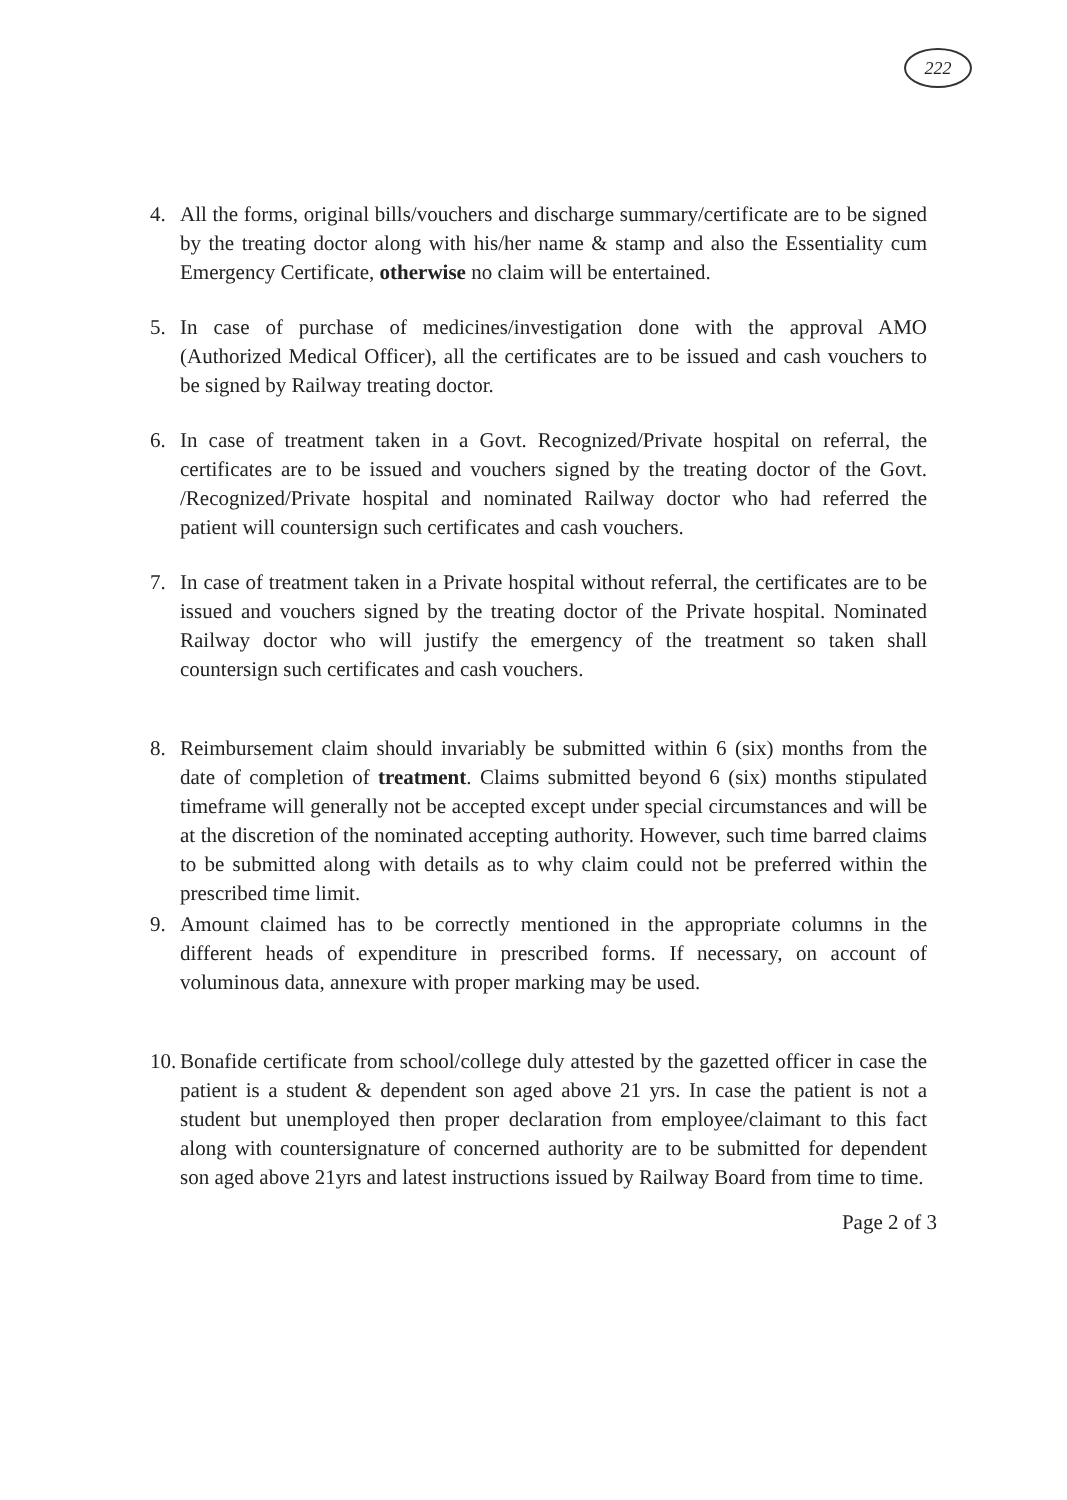222
4. All the forms, original bills/vouchers and discharge summary/certificate are to be signed by the treating doctor along with his/her name & stamp and also the Essentiality cum Emergency Certificate, otherwise no claim will be entertained.
5. In case of purchase of medicines/investigation done with the approval AMO (Authorized Medical Officer), all the certificates are to be issued and cash vouchers to be signed by Railway treating doctor.
6. In case of treatment taken in a Govt. Recognized/Private hospital on referral, the certificates are to be issued and vouchers signed by the treating doctor of the Govt. /Recognized/Private hospital and nominated Railway doctor who had referred the patient will countersign such certificates and cash vouchers.
7. In case of treatment taken in a Private hospital without referral, the certificates are to be issued and vouchers signed by the treating doctor of the Private hospital. Nominated Railway doctor who will justify the emergency of the treatment so taken shall countersign such certificates and cash vouchers.
8. Reimbursement claim should invariably be submitted within 6 (six) months from the date of completion of treatment. Claims submitted beyond 6 (six) months stipulated timeframe will generally not be accepted except under special circumstances and will be at the discretion of the nominated accepting authority. However, such time barred claims to be submitted along with details as to why claim could not be preferred within the prescribed time limit.
9. Amount claimed has to be correctly mentioned in the appropriate columns in the different heads of expenditure in prescribed forms. If necessary, on account of voluminous data, annexure with proper marking may be used.
10.
Bonafide certificate from school/college duly attested by the gazetted officer in case the patient is a student & dependent son aged above 21 yrs. In case the patient is not a student but unemployed then proper declaration from employee/claimant to this fact along with countersignature of concerned authority are to be submitted for dependent son aged above 21yrs and latest instructions issued by Railway Board from time to time.
Page 2 of 3